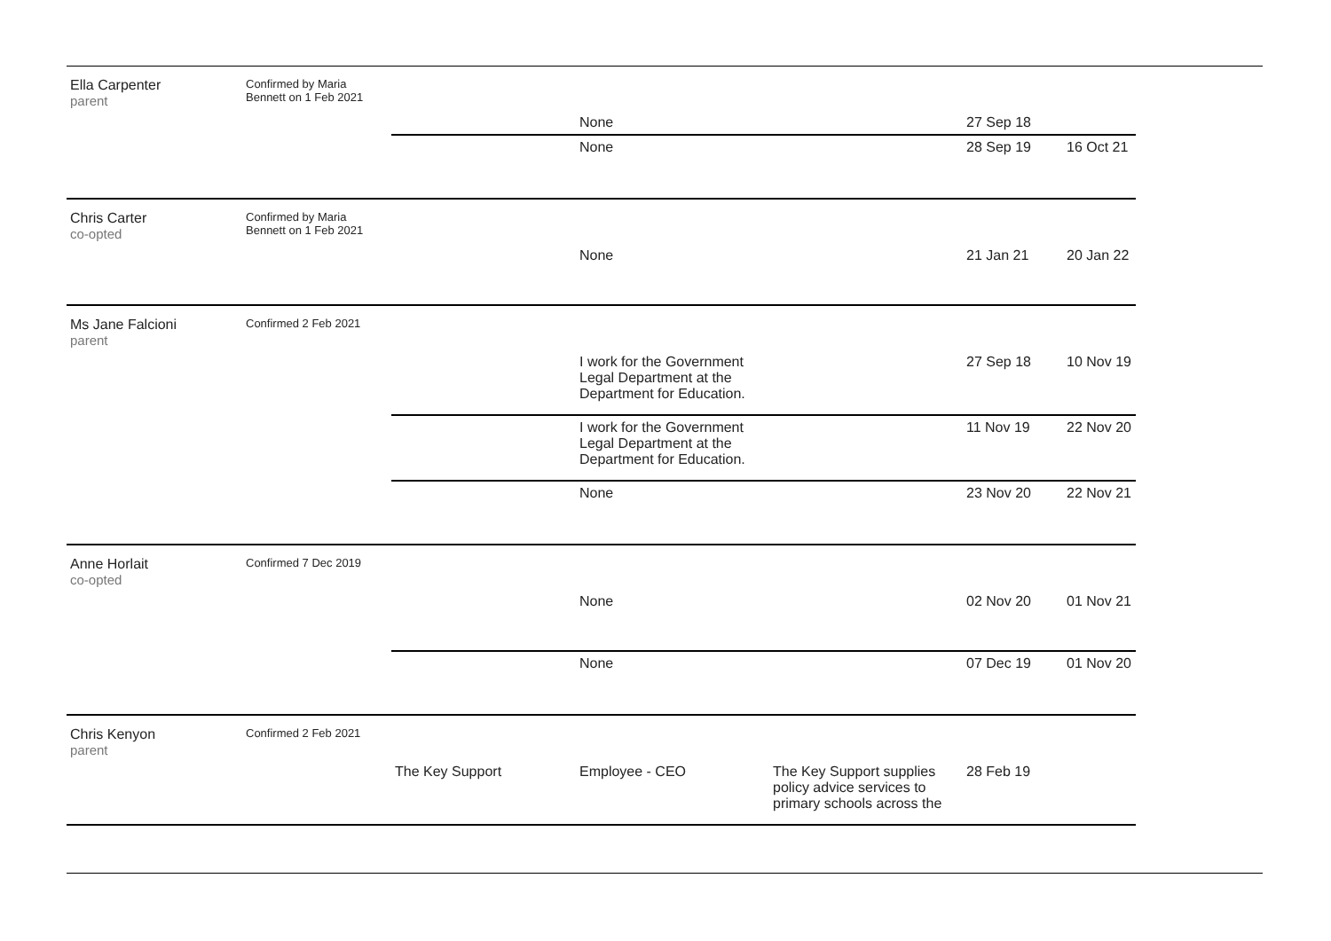| Ella Carpenter parent | Confirmed by Maria Bennett on 1 Feb 2021 | | None | | 27 Sep 18 | |
| | | | None | | 28 Sep 19 | 16 Oct 21 |
| Chris Carter co-opted | Confirmed by Maria Bennett on 1 Feb 2021 | | None | | 21 Jan 21 | 20 Jan 22 |
| Ms Jane Falcioni parent | Confirmed 2 Feb 2021 | | I work for the Government Legal Department at the Department for Education. | | 27 Sep 18 | 10 Nov 19 |
| | | | I work for the Government Legal Department at the Department for Education. | | 11 Nov 19 | 22 Nov 20 |
| | | | None | | 23 Nov 20 | 22 Nov 21 |
| Anne Horlait co-opted | Confirmed 7 Dec 2019 | | None | | 02 Nov 20 | 01 Nov 21 |
| | | | None | | 07 Dec 19 | 01 Nov 20 |
| Chris Kenyon parent | Confirmed 2 Feb 2021 | The Key Support | Employee - CEO | The Key Support supplies policy advice services to primary schools across the | 28 Feb 19 | |